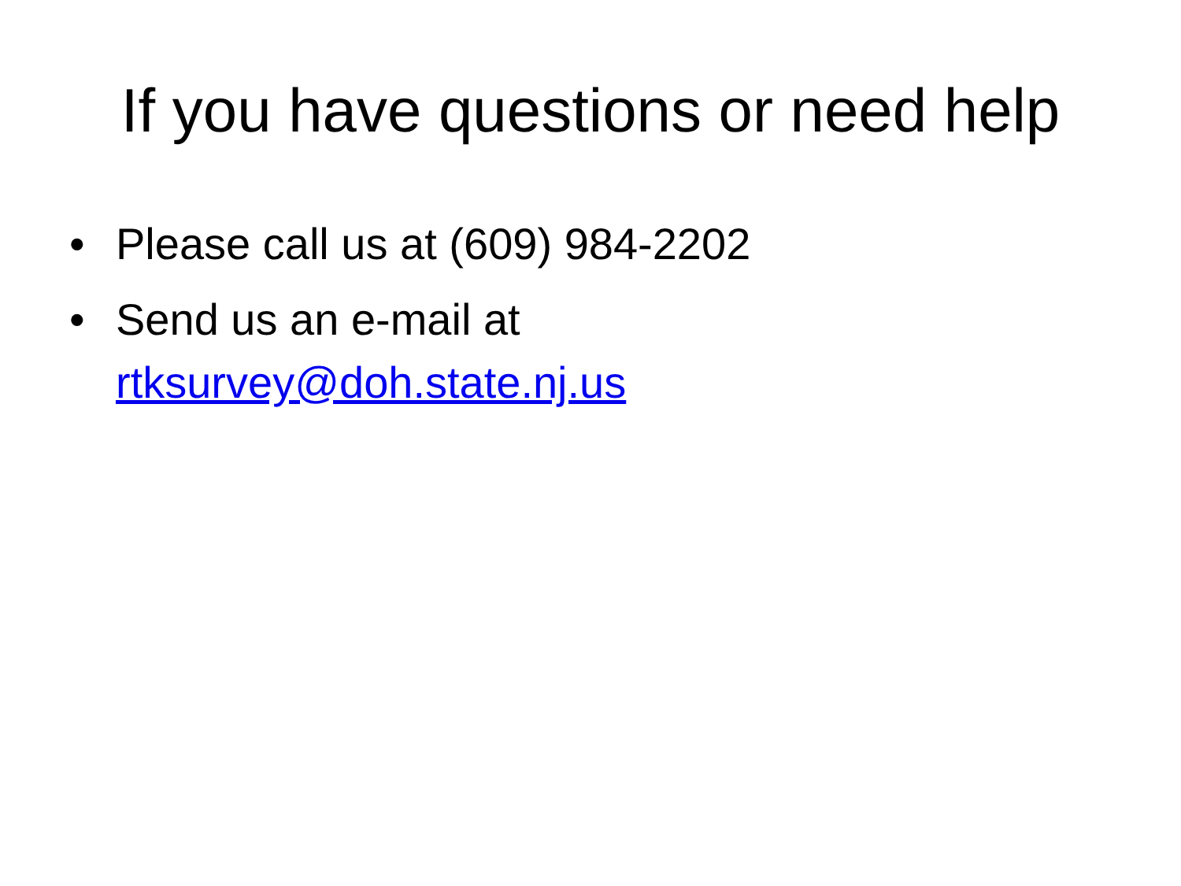If you have questions or need help
• Please call us at (609) 984-2202
• Send us an e-mail at
rtksurvey@doh.state.nj.us